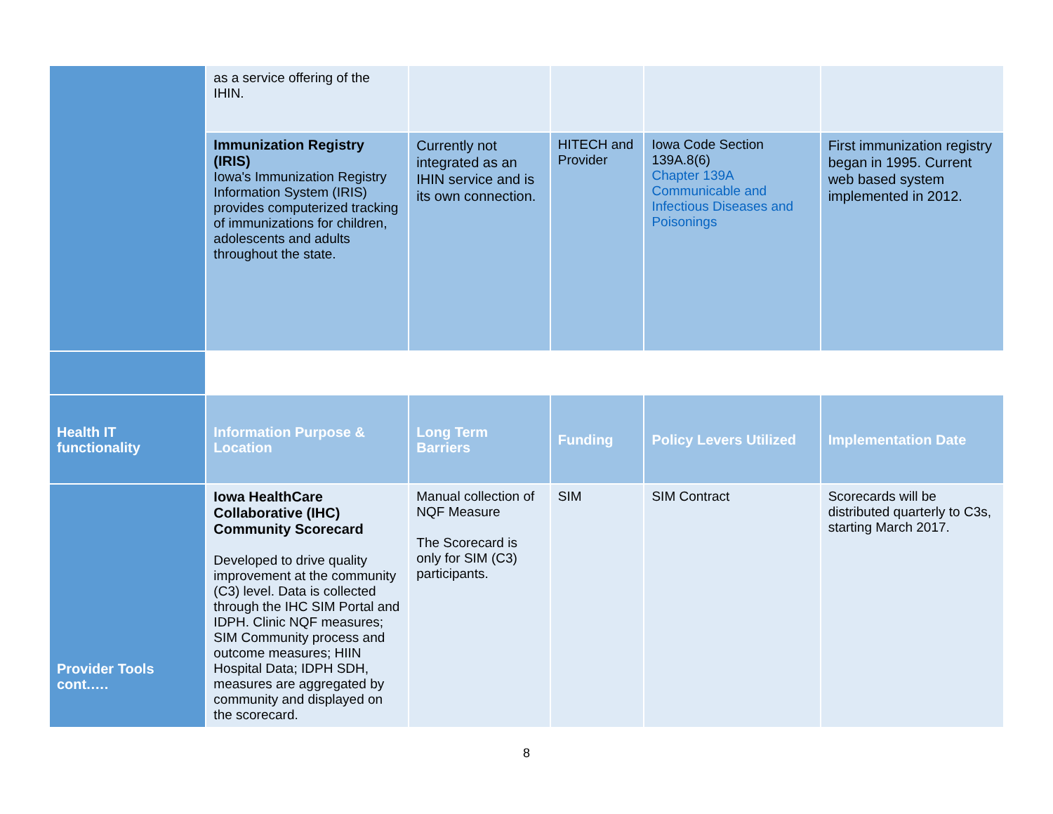| | as a service offering of the IHIN. | | | | |
| | Immunization Registry (IRIS) Iowa's Immunization Registry Information System (IRIS) provides computerized tracking of immunizations for children, adolescents and adults throughout the state. | Currently not integrated as an IHIN service and is its own connection. | HITECH and Provider | Iowa Code Section 139A.8(6) Chapter 139A Communicable and Infectious Diseases and Poisonings | First immunization registry began in 1995. Current web based system implemented in 2012. |
| Health IT functionality | Information Purpose & Location | Long Term Barriers | Funding | Policy Levers Utilized | Implementation Date |
| Provider Tools cont.…. | Iowa HealthCare Collaborative (IHC) Community Scorecard Developed to drive quality improvement at the community (C3) level. Data is collected through the IHC SIM Portal and IDPH. Clinic NQF measures; SIM Community process and outcome measures; HIIN Hospital Data; IDPH SDH, measures are aggregated by community and displayed on the scorecard. | Manual collection of NQF Measure The Scorecard is only for SIM (C3) participants. | SIM | SIM Contract | Scorecards will be distributed quarterly to C3s, starting March 2017. |
8